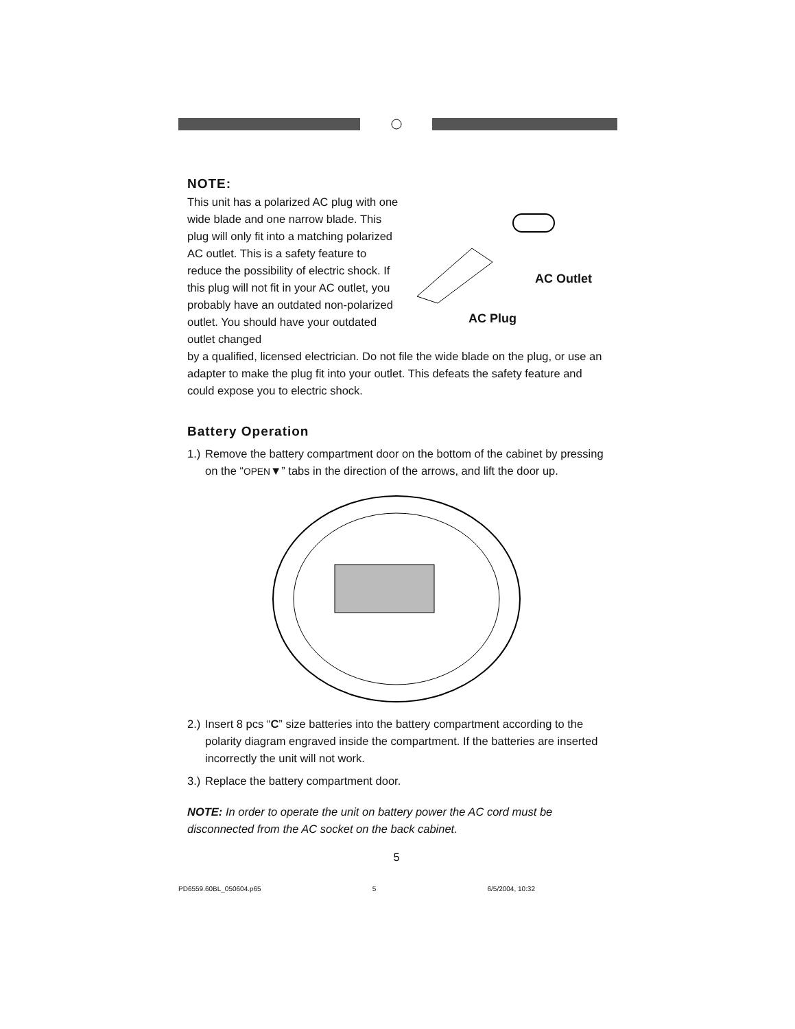NOTE:
This unit has a polarized AC plug with one wide blade and one narrow blade. This plug will only fit into a matching polarized AC outlet. This is a safety feature to reduce the possibility of electric shock. If this plug will not fit in your AC outlet, you probably have an outdated non-polarized outlet. You should have your outdated outlet changed
AC Outlet
AC Plug
by a qualified, licensed electrician. Do not file the wide blade on the plug, or use an adapter to make the plug fit into your outlet. This defeats the safety feature and could expose you to electric shock.
Battery Operation
1.) Remove the battery compartment door on the bottom of the cabinet by pressing on the “OPEN▼” tabs in the direction of the arrows, and lift the door up.
2.) Insert 8 pcs “C” size batteries into the battery compartment according to the polarity diagram engraved inside the compartment. If the batteries are inserted incorrectly the unit will not work.
3.) Replace the battery compartment door.
NOTE: In order to operate the unit on battery power the AC cord must be disconnected from the AC socket on the back cabinet.
5
PD6559.60BL_050604.p65 5 6/5/2004, 10:32